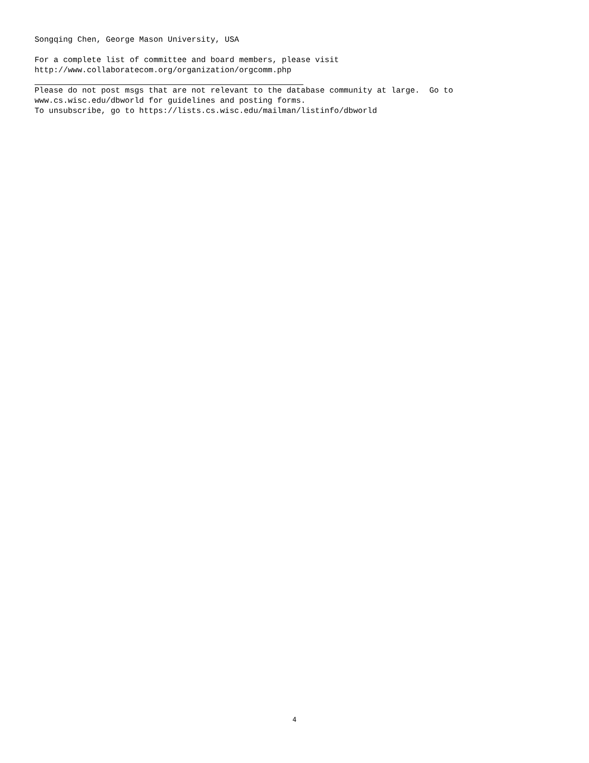Songqing Chen, George Mason University, USA For a complete list of committee and board members, please visit http://www.collaboratecom.org/organization/orgcomm.php
Please do not post msgs that are not relevant to the database community at large. Go to www.cs.wisc.edu/dbworld for guidelines and posting forms. To unsubscribe, go to https://lists.cs.wisc.edu/mailman/listinfo/dbworld
4